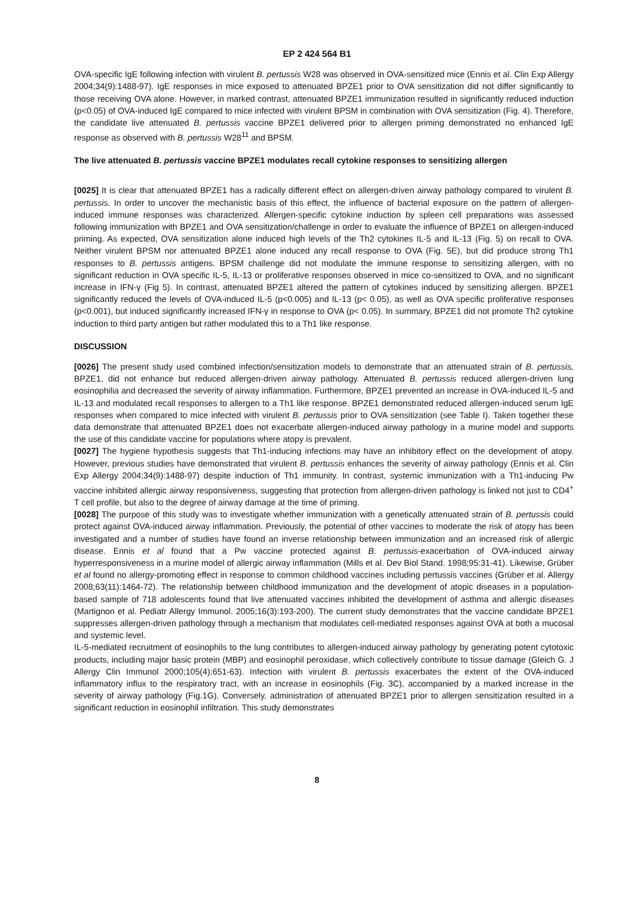EP 2 424 564 B1
OVA-specific IgE following infection with virulent B. pertussis W28 was observed in OVA-sensitized mice (Ennis et al. Clin Exp Allergy 2004;34(9):1488-97). IgE responses in mice exposed to attenuated BPZE1 prior to OVA sensitization did not differ significantly to those receiving OVA alone. However, in marked contrast, attenuated BPZE1 immunization resulted in significantly reduced induction (p<0.05) of OVA-induced IgE compared to mice infected with virulent BPSM in combination with OVA sensitization (Fig. 4). Therefore, the candidate live attenuated B. pertussis vaccine BPZE1 delivered prior to allergen priming demonstrated no enhanced IgE response as observed with B. pertussis W28<sup>11</sup> and BPSM.
The live attenuated B. pertussis vaccine BPZE1 modulates recall cytokine responses to sensitizing allergen
[0025] It is clear that attenuated BPZE1 has a radically different effect on allergen-driven airway pathology compared to virulent B. pertussis. In order to uncover the mechanistic basis of this effect, the influence of bacterial exposure on the pattern of allergen-induced immune responses was characterized. Allergen-specific cytokine induction by spleen cell preparations was assessed following immunization with BPZE1 and OVA sensitization/challenge in order to evaluate the influence of BPZE1 on allergen-induced priming. As expected, OVA sensitization alone induced high levels of the Th2 cytokines IL-5 and IL-13 (Fig. 5) on recall to OVA. Neither virulent BPSM nor attenuated BPZE1 alone induced any recall response to OVA (Fig. 5E), but did produce strong Th1 responses to B. pertussis antigens. BPSM challenge did not modulate the immune response to sensitizing allergen, with no significant reduction in OVA specific IL-5, IL-13 or proliferative responses observed in mice co-sensitized to OVA, and no significant increase in IFN-γ (Fig 5). In contrast, attenuated BPZE1 altered the pattern of cytokines induced by sensitizing allergen. BPZE1 significantly reduced the levels of OVA-induced IL-5 (p<0.005) and IL-13 (p< 0.05), as well as OVA specific proliferative responses (p<0.001), but induced significantly increased IFN-γ in response to OVA (p< 0.05). In summary, BPZE1 did not promote Th2 cytokine induction to third party antigen but rather modulated this to a Th1 like response.
DISCUSSION
[0026] The present study used combined infection/sensitization models to demonstrate that an attenuated strain of B. pertussis, BPZE1, did not enhance but reduced allergen-driven airway pathology. Attenuated B. pertussis reduced allergen-driven lung eosinophilia and decreased the severity of airway inflammation. Furthermore, BPZE1 prevented an increase in OVA-induced IL-5 and IL-13 and modulated recall responses to allergen to a Th1 like response. BPZE1 demonstrated reduced allergen-induced serum IgE responses when compared to mice infected with virulent B. pertussis prior to OVA sensitization (see Table I). Taken together these data demonstrate that attenuated BPZE1 does not exacerbate allergen-induced airway pathology in a murine model and supports the use of this candidate vaccine for populations where atopy is prevalent.
[0027] The hygiene hypothesis suggests that Th1-inducing infections may have an inhibitory effect on the development of atopy. However, previous studies have demonstrated that virulent B. pertussis enhances the severity of airway pathology (Ennis et al. Clin Exp Allergy 2004;34(9):1488-97) despite induction of Th1 immunity. In contrast, systemic immunization with a Th1-inducing Pw vaccine inhibited allergic airway responsiveness, suggesting that protection from allergen-driven pathology is linked not just to CD4<sup>+</sup> T cell profile, but also to the degree of airway damage at the time of priming.
[0028] The purpose of this study was to investigate whether immunization with a genetically attenuated strain of B. pertussis could protect against OVA-induced airway inflammation. Previously, the potential of other vaccines to moderate the risk of atopy has been investigated and a number of studies have found an inverse relationship between immunization and an increased risk of allergic disease. Ennis et al found that a Pw vaccine protected against B. pertussis-exacerbation of OVA-induced airway hyperresponsiveness in a murine model of allergic airway inflammation (Mills et al. Dev Biol Stand. 1998;95:31-41). Likewise, Grüber et al found no allergy-promoting effect in response to common childhood vaccines including pertussis vaccines (Grüber et al. Allergy 2008;63(11):1464-72). The relationship between childhood immunization and the development of atopic diseases in a population-based sample of 718 adolescents found that live attenuated vaccines inhibited the development of asthma and allergic diseases (Martignon et al. Pediatr Allergy Immunol. 2005;16(3):193-200). The current study demonstrates that the vaccine candidate BPZE1 suppresses allergen-driven pathology through a mechanism that modulates cell-mediated responses against OVA at both a mucosal and systemic level.
IL-5-mediated recruitment of eosinophils to the lung contributes to allergen-induced airway pathology by generating potent cytotoxic products, including major basic protein (MBP) and eosinophil peroxidase, which collectively contribute to tissue damage (Gleich G. J Allergy Clin Immunol 2000;105(4):651-63). Infection with virulent B. pertussis exacerbates the extent of the OVA-induced inflammatory influx to the respiratory tract, with an increase in eosinophils (Fig. 3C), accompanied by a marked increase in the severity of airway pathology (Fig.1G). Conversely, administration of attenuated BPZE1 prior to allergen sensitization resulted in a significant reduction in eosinophil infiltration. This study demonstrates
8